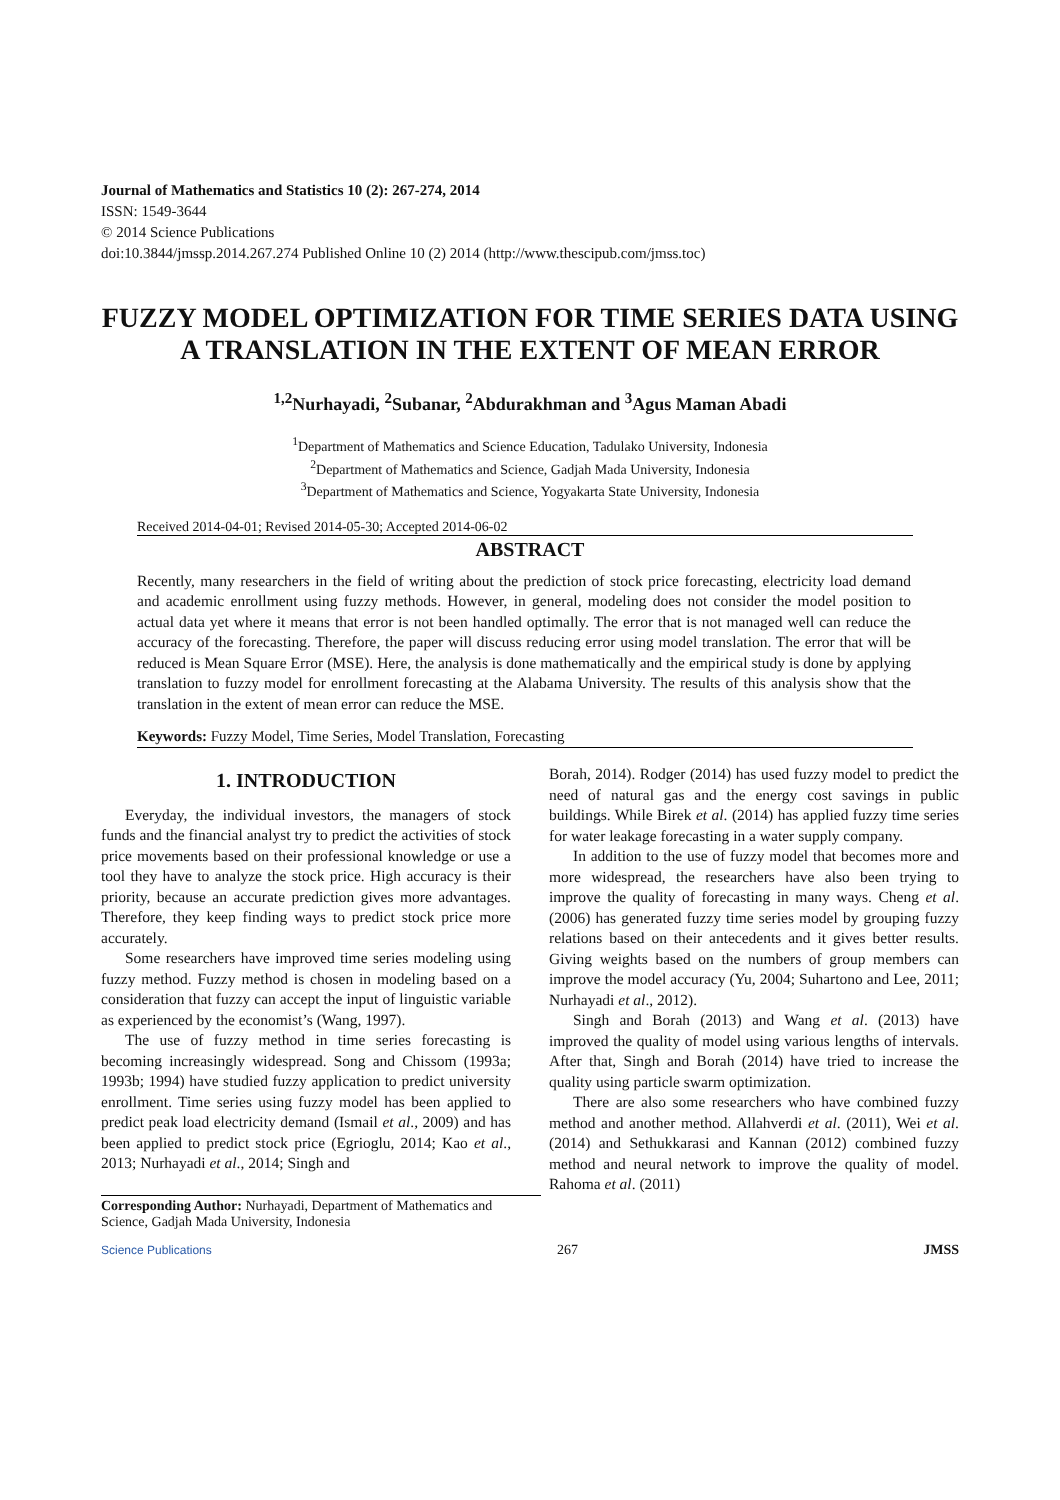Journal of Mathematics and Statistics 10 (2): 267-274, 2014
ISSN: 1549-3644
© 2014 Science Publications
doi:10.3844/jmssp.2014.267.274 Published Online 10 (2) 2014 (http://www.thescipub.com/jmss.toc)
FUZZY MODEL OPTIMIZATION FOR TIME SERIES DATA USING A TRANSLATION IN THE EXTENT OF MEAN ERROR
<sup>1,2</sup>Nurhayadi, <sup>2</sup>Subanar, <sup>2</sup>Abdurakhman and <sup>3</sup>Agus Maman Abadi
<sup>1</sup> Department of Mathematics and Science Education, Tadulako University, Indonesia
<sup>2</sup> Department of Mathematics and Science, Gadjah Mada University, Indonesia
<sup>3</sup> Department of Mathematics and Science, Yogyakarta State University, Indonesia
Received 2014-04-01; Revised 2014-05-30; Accepted 2014-06-02
ABSTRACT
Recently, many researchers in the field of writing about the prediction of stock price forecasting, electricity load demand and academic enrollment using fuzzy methods. However, in general, modeling does not consider the model position to actual data yet where it means that error is not been handled optimally. The error that is not managed well can reduce the accuracy of the forecasting. Therefore, the paper will discuss reducing error using model translation. The error that will be reduced is Mean Square Error (MSE). Here, the analysis is done mathematically and the empirical study is done by applying translation to fuzzy model for enrollment forecasting at the Alabama University. The results of this analysis show that the translation in the extent of mean error can reduce the MSE.
Keywords: Fuzzy Model, Time Series, Model Translation, Forecasting
1. INTRODUCTION
Everyday, the individual investors, the managers of stock funds and the financial analyst try to predict the activities of stock price movements based on their professional knowledge or use a tool they have to analyze the stock price. High accuracy is their priority, because an accurate prediction gives more advantages. Therefore, they keep finding ways to predict stock price more accurately.
Some researchers have improved time series modeling using fuzzy method. Fuzzy method is chosen in modeling based on a consideration that fuzzy can accept the input of linguistic variable as experienced by the economist’s (Wang, 1997).
The use of fuzzy method in time series forecasting is becoming increasingly widespread. Song and Chissom (1993a; 1993b; 1994) have studied fuzzy application to predict university enrollment. Time series using fuzzy model has been applied to predict peak load electricity demand (Ismail et al., 2009) and has been applied to predict stock price (Egrioglu, 2014; Kao et al., 2013; Nurhayadi et al., 2014; Singh and
Borah, 2014). Rodger (2014) has used fuzzy model to predict the need of natural gas and the energy cost savings in public buildings. While Birek et al. (2014) has applied fuzzy time series for water leakage forecasting in a water supply company.
In addition to the use of fuzzy model that becomes more and more widespread, the researchers have also been trying to improve the quality of forecasting in many ways. Cheng et al. (2006) has generated fuzzy time series model by grouping fuzzy relations based on their antecedents and it gives better results. Giving weights based on the numbers of group members can improve the model accuracy (Yu, 2004; Suhartono and Lee, 2011; Nurhayadi et al., 2012).
Singh and Borah (2013) and Wang et al. (2013) have improved the quality of model using various lengths of intervals. After that, Singh and Borah (2014) have tried to increase the quality using particle swarm optimization.
There are also some researchers who have combined fuzzy method and another method. Allahverdi et al. (2011), Wei et al. (2014) and Sethukkarasi and Kannan (2012) combined fuzzy method and neural network to improve the quality of model. Rahoma et al. (2011)
Corresponding Author: Nurhayadi, Department of Mathematics and Science, Gadjah Mada University, Indonesia
Science Publications 267 JMSS